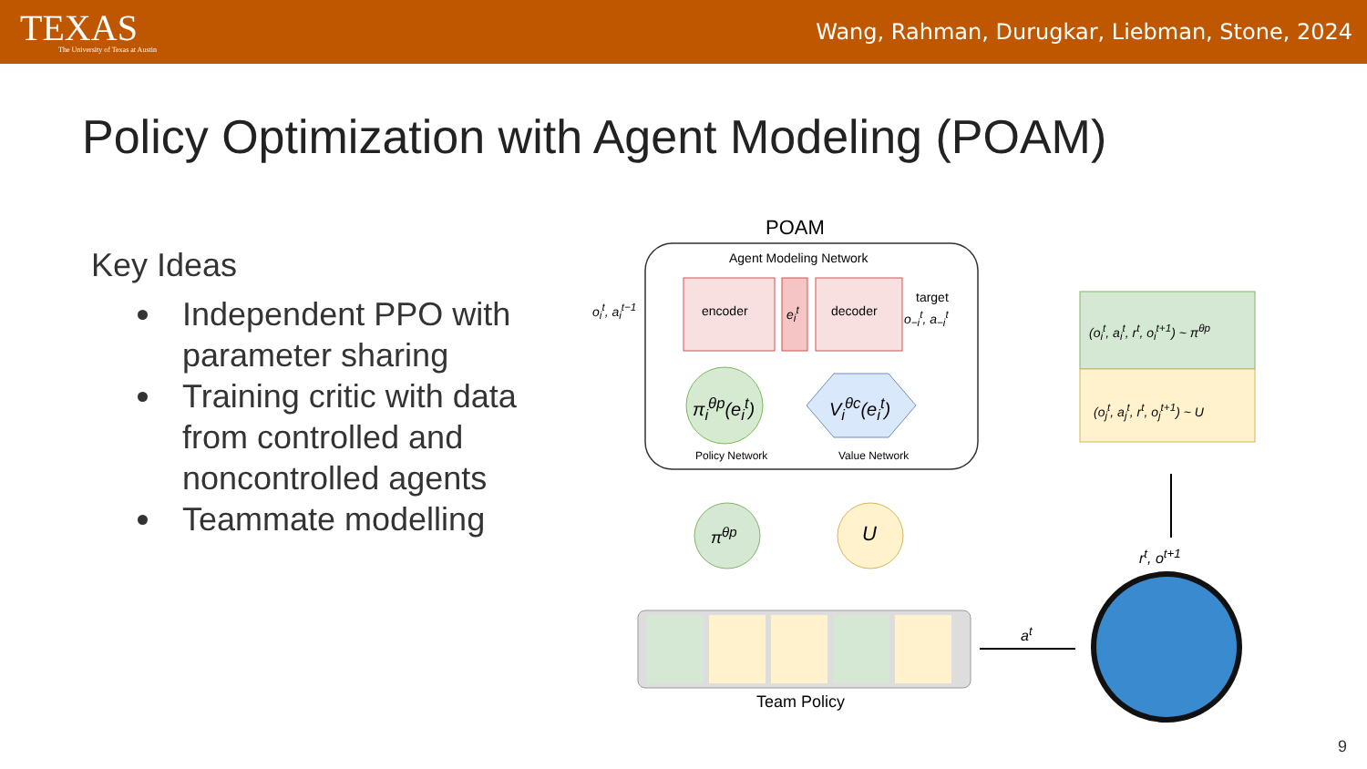TEXAS
The University of Texas at Austin
Wang, Rahman, Durugkar, Liebman, Stone, 2024
Policy Optimization with Agent Modeling (POAM)
Key Ideas
Independent PPO with parameter sharing
Training critic with data from controlled and noncontrolled agents
Teammate modelling
POAM
Agent Modeling Network
o<sub>i</sub><sup>t</sup>, a<sub>i</sub><sup>t−1</sup> encoder e<sub>i</sub><sup>t</sup> decoder
target
o<sub>−i</sub><sup>t</sup>, a<sub>−i</sub><sup>t</sup>
π<sub>i</sub><sup>θp</sup>(e<sub>i</sub><sup>t</sup>) V<sub>i</sub><sup>θc</sup>(e<sub>i</sub><sup>t</sup>)
Policy Network Value Network
(o<sub>i</sub><sup>t</sup>, a<sub>i</sub><sup>t</sup>, r<sup>t</sup>, o<sub>i</sub><sup>t+1</sup>) ~ π<sup>θp</sup>
(o<sub>j</sub><sup>t</sup>, a<sub>j</sub><sup>t</sup>, r<sup>t</sup>, o<sub>j</sub><sup>t+1</sup>) ~ U
π<sup>θp</sup> U
r<sup>t</sup>, o<sup>t+1</sup>
a<sup>t</sup>
Team Policy
9